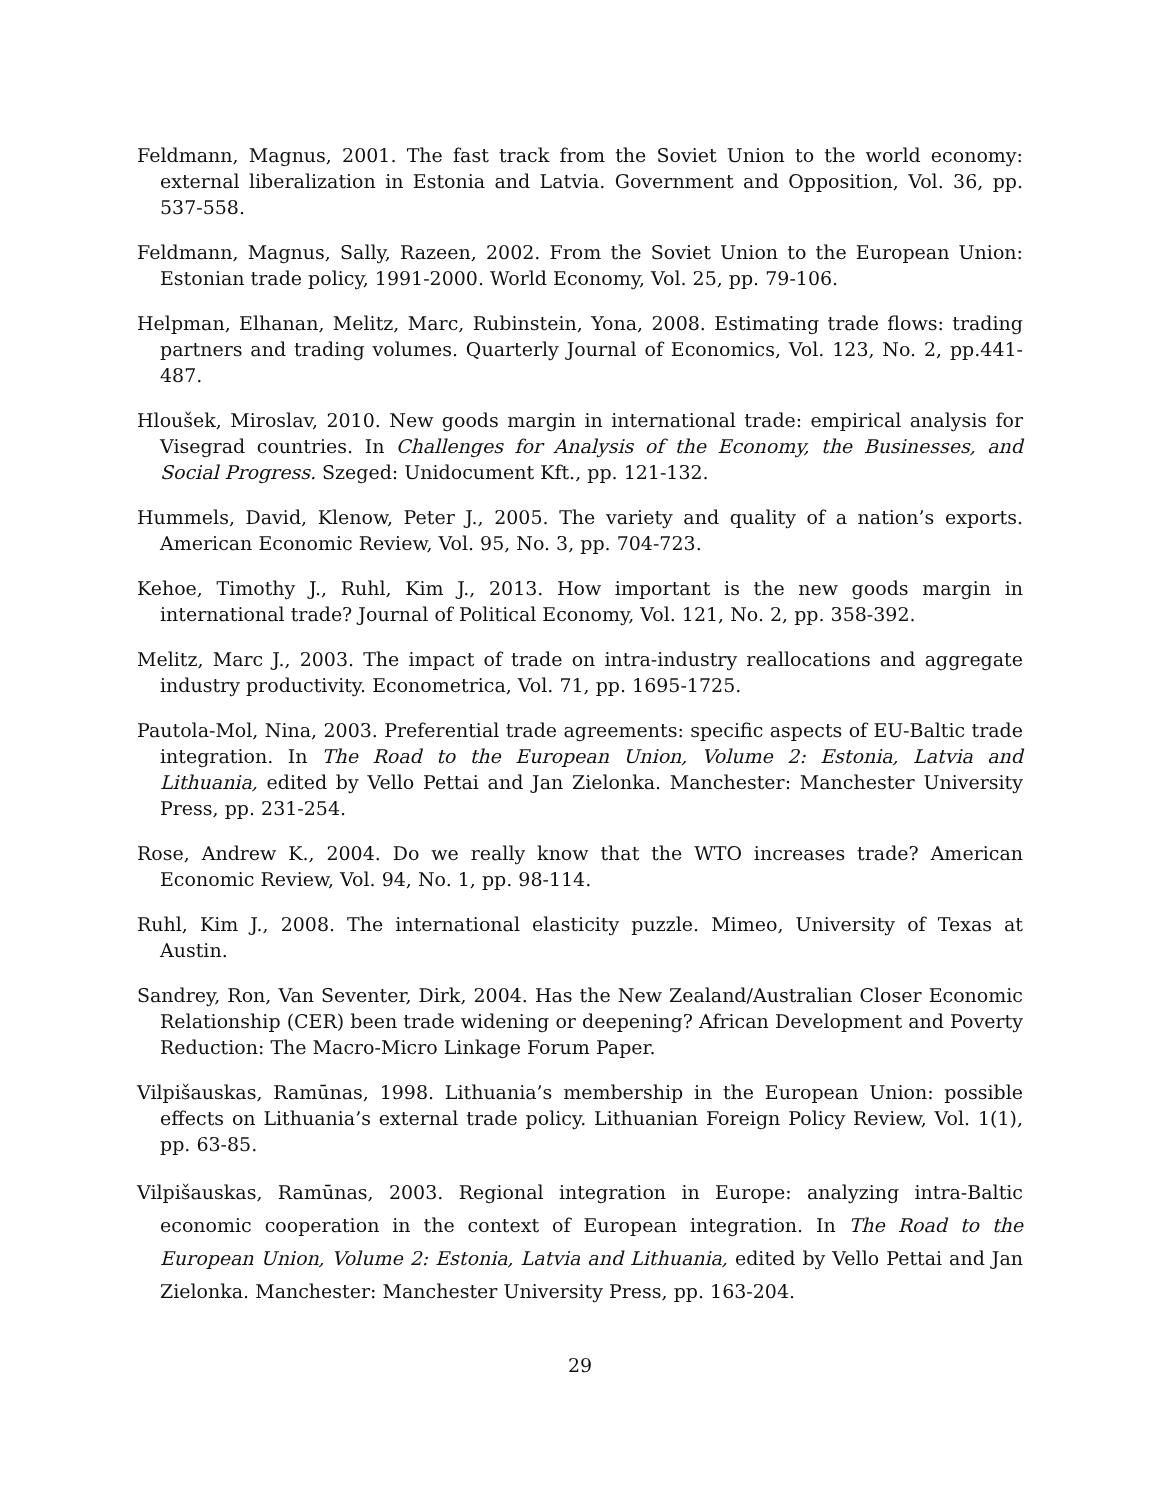Feldmann, Magnus, 2001. The fast track from the Soviet Union to the world economy: external liberalization in Estonia and Latvia. Government and Opposition, Vol. 36, pp. 537-558.
Feldmann, Magnus, Sally, Razeen, 2002. From the Soviet Union to the European Union: Estonian trade policy, 1991-2000. World Economy, Vol. 25, pp. 79-106.
Helpman, Elhanan, Melitz, Marc, Rubinstein, Yona, 2008. Estimating trade flows: trading partners and trading volumes. Quarterly Journal of Economics, Vol. 123, No. 2, pp.441-487.
Hloušek, Miroslav, 2010. New goods margin in international trade: empirical analysis for Visegrad countries. In Challenges for Analysis of the Economy, the Businesses, and Social Progress. Szeged: Unidocument Kft., pp. 121-132.
Hummels, David, Klenow, Peter J., 2005. The variety and quality of a nation’s exports. American Economic Review, Vol. 95, No. 3, pp. 704-723.
Kehoe, Timothy J., Ruhl, Kim J., 2013. How important is the new goods margin in international trade? Journal of Political Economy, Vol. 121, No. 2, pp. 358-392.
Melitz, Marc J., 2003. The impact of trade on intra-industry reallocations and aggregate industry productivity. Econometrica, Vol. 71, pp. 1695-1725.
Pautola-Mol, Nina, 2003. Preferential trade agreements: specific aspects of EU-Baltic trade integration. In The Road to the European Union, Volume 2: Estonia, Latvia and Lithuania, edited by Vello Pettai and Jan Zielonka. Manchester: Manchester University Press, pp. 231-254.
Rose, Andrew K., 2004. Do we really know that the WTO increases trade? American Economic Review, Vol. 94, No. 1, pp. 98-114.
Ruhl, Kim J., 2008. The international elasticity puzzle. Mimeo, University of Texas at Austin.
Sandrey, Ron, Van Seventer, Dirk, 2004. Has the New Zealand/Australian Closer Economic Relationship (CER) been trade widening or deepening? African Development and Poverty Reduction: The Macro-Micro Linkage Forum Paper.
Vilpišauskas, Ramūnas, 1998. Lithuania’s membership in the European Union: possible effects on Lithuania’s external trade policy. Lithuanian Foreign Policy Review, Vol. 1(1), pp. 63-85.
Vilpišauskas, Ramūnas, 2003. Regional integration in Europe: analyzing intra-Baltic economic cooperation in the context of European integration. In The Road to the European Union, Volume 2: Estonia, Latvia and Lithuania, edited by Vello Pettai and Jan Zielonka. Manchester: Manchester University Press, pp. 163-204.
29